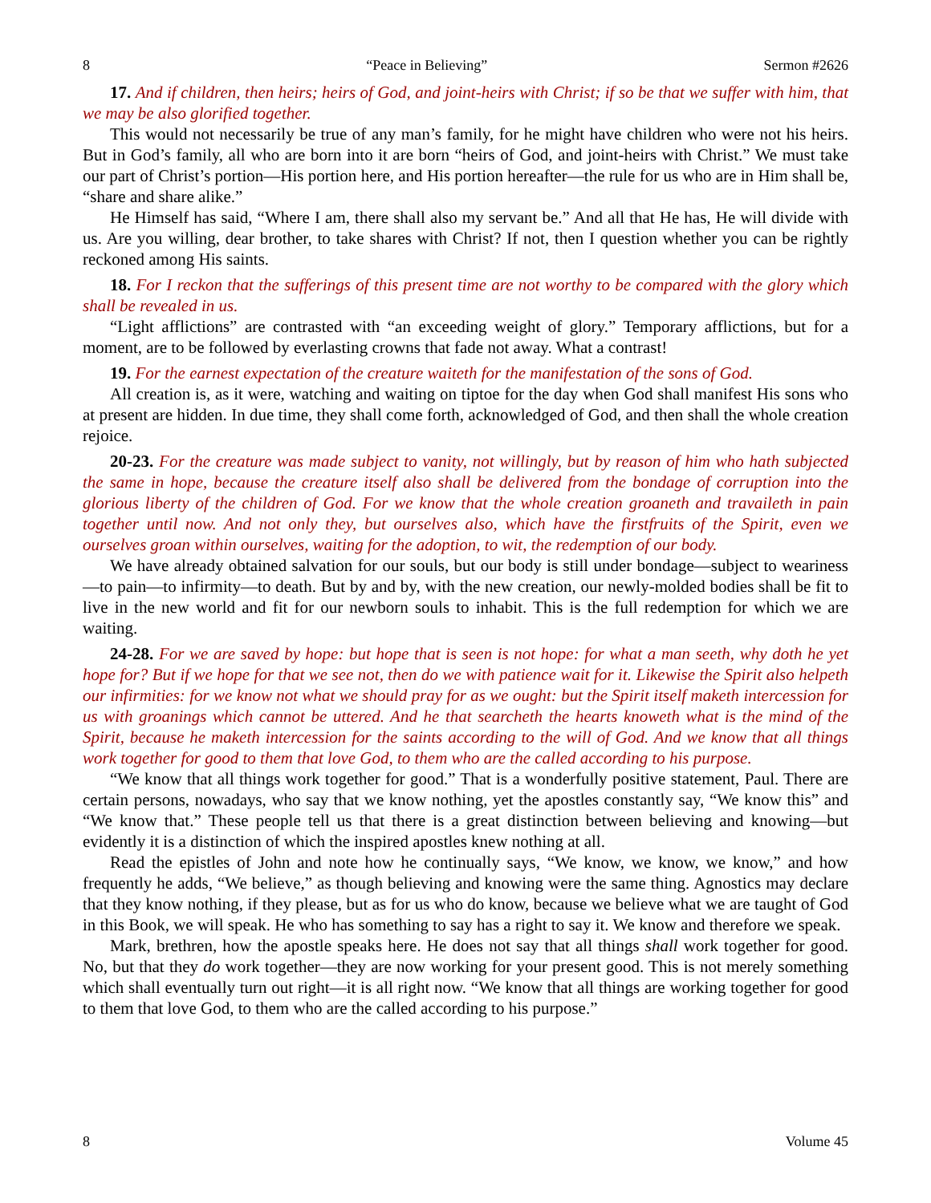8 “Peace in Believing” Sermon #2626
17. And if children, then heirs; heirs of God, and joint-heirs with Christ; if so be that we suffer with him, that we may be also glorified together.
This would not necessarily be true of any man’s family, for he might have children who were not his heirs. But in God’s family, all who are born into it are born “heirs of God, and joint-heirs with Christ.” We must take our part of Christ’s portion—His portion here, and His portion hereafter—the rule for us who are in Him shall be, “share and share alike.”
He Himself has said, “Where I am, there shall also my servant be.” And all that He has, He will divide with us. Are you willing, dear brother, to take shares with Christ? If not, then I question whether you can be rightly reckoned among His saints.
18. For I reckon that the sufferings of this present time are not worthy to be compared with the glory which shall be revealed in us.
“Light afflictions” are contrasted with “an exceeding weight of glory.” Temporary afflictions, but for a moment, are to be followed by everlasting crowns that fade not away. What a contrast!
19. For the earnest expectation of the creature waiteth for the manifestation of the sons of God.
All creation is, as it were, watching and waiting on tiptoe for the day when God shall manifest His sons who at present are hidden. In due time, they shall come forth, acknowledged of God, and then shall the whole creation rejoice.
20-23. For the creature was made subject to vanity, not willingly, but by reason of him who hath subjected the same in hope, because the creature itself also shall be delivered from the bondage of corruption into the glorious liberty of the children of God. For we know that the whole creation groaneth and travaileth in pain together until now. And not only they, but ourselves also, which have the firstfruits of the Spirit, even we ourselves groan within ourselves, waiting for the adoption, to wit, the redemption of our body.
We have already obtained salvation for our souls, but our body is still under bondage—subject to weariness—to pain—to infirmity—to death. But by and by, with the new creation, our newly-molded bodies shall be fit to live in the new world and fit for our newborn souls to inhabit. This is the full redemption for which we are waiting.
24-28. For we are saved by hope: but hope that is seen is not hope: for what a man seeth, why doth he yet hope for? But if we hope for that we see not, then do we with patience wait for it. Likewise the Spirit also helpeth our infirmities: for we know not what we should pray for as we ought: but the Spirit itself maketh intercession for us with groanings which cannot be uttered. And he that searcheth the hearts knoweth what is the mind of the Spirit, because he maketh intercession for the saints according to the will of God. And we know that all things work together for good to them that love God, to them who are the called according to his purpose.
“We know that all things work together for good.” That is a wonderfully positive statement, Paul. There are certain persons, nowadays, who say that we know nothing, yet the apostles constantly say, “We know this” and “We know that.” These people tell us that there is a great distinction between believing and knowing—but evidently it is a distinction of which the inspired apostles knew nothing at all.
Read the epistles of John and note how he continually says, “We know, we know, we know,” and how frequently he adds, “We believe,” as though believing and knowing were the same thing. Agnostics may declare that they know nothing, if they please, but as for us who do know, because we believe what we are taught of God in this Book, we will speak. He who has something to say has a right to say it. We know and therefore we speak.
Mark, brethren, how the apostle speaks here. He does not say that all things shall work together for good. No, but that they do work together—they are now working for your present good. This is not merely something which shall eventually turn out right—it is all right now. “We know that all things are working together for good to them that love God, to them who are the called according to his purpose.”
8 Volume 45